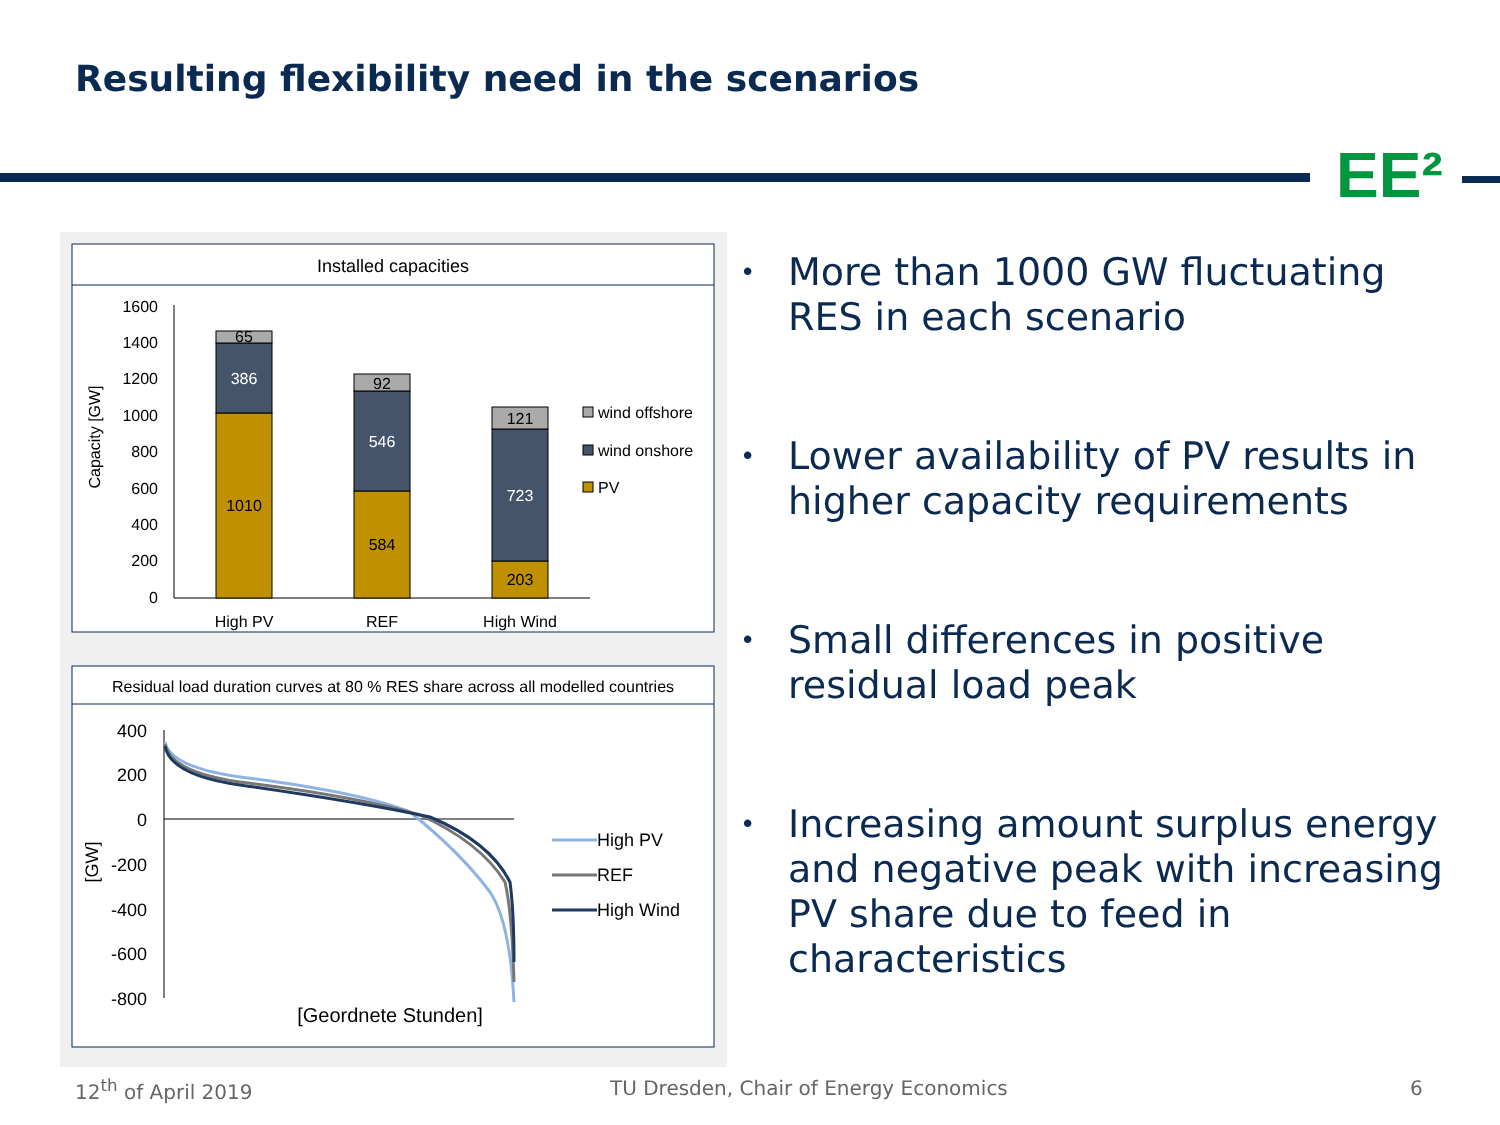Resulting flexibility need in the scenarios
EE²
Installed capacities
1600
1400
1200
1000
800
600
400
200
0
Capacity [GW]
65
386
1010
92
546
584
121
723
203
High PV
REF
High Wind
wind offshore
wind onshore
PV
Residual load duration curves at 80 % RES share across all modelled countries
400
200
0
-200
-400
-600
-800
[GW]
[Geordnete Stunden]
High PV
REF
High Wind
• More than 1000 GW fluctuating RES in each scenario
• Lower availability of PV results in higher capacity requirements
• Small differences in positive residual load peak
• Increasing amount surplus energy and negative peak with increasing PV share due to feed in characteristics
12<sup>th</sup> of April 2019
TU Dresden, Chair of Energy Economics
6